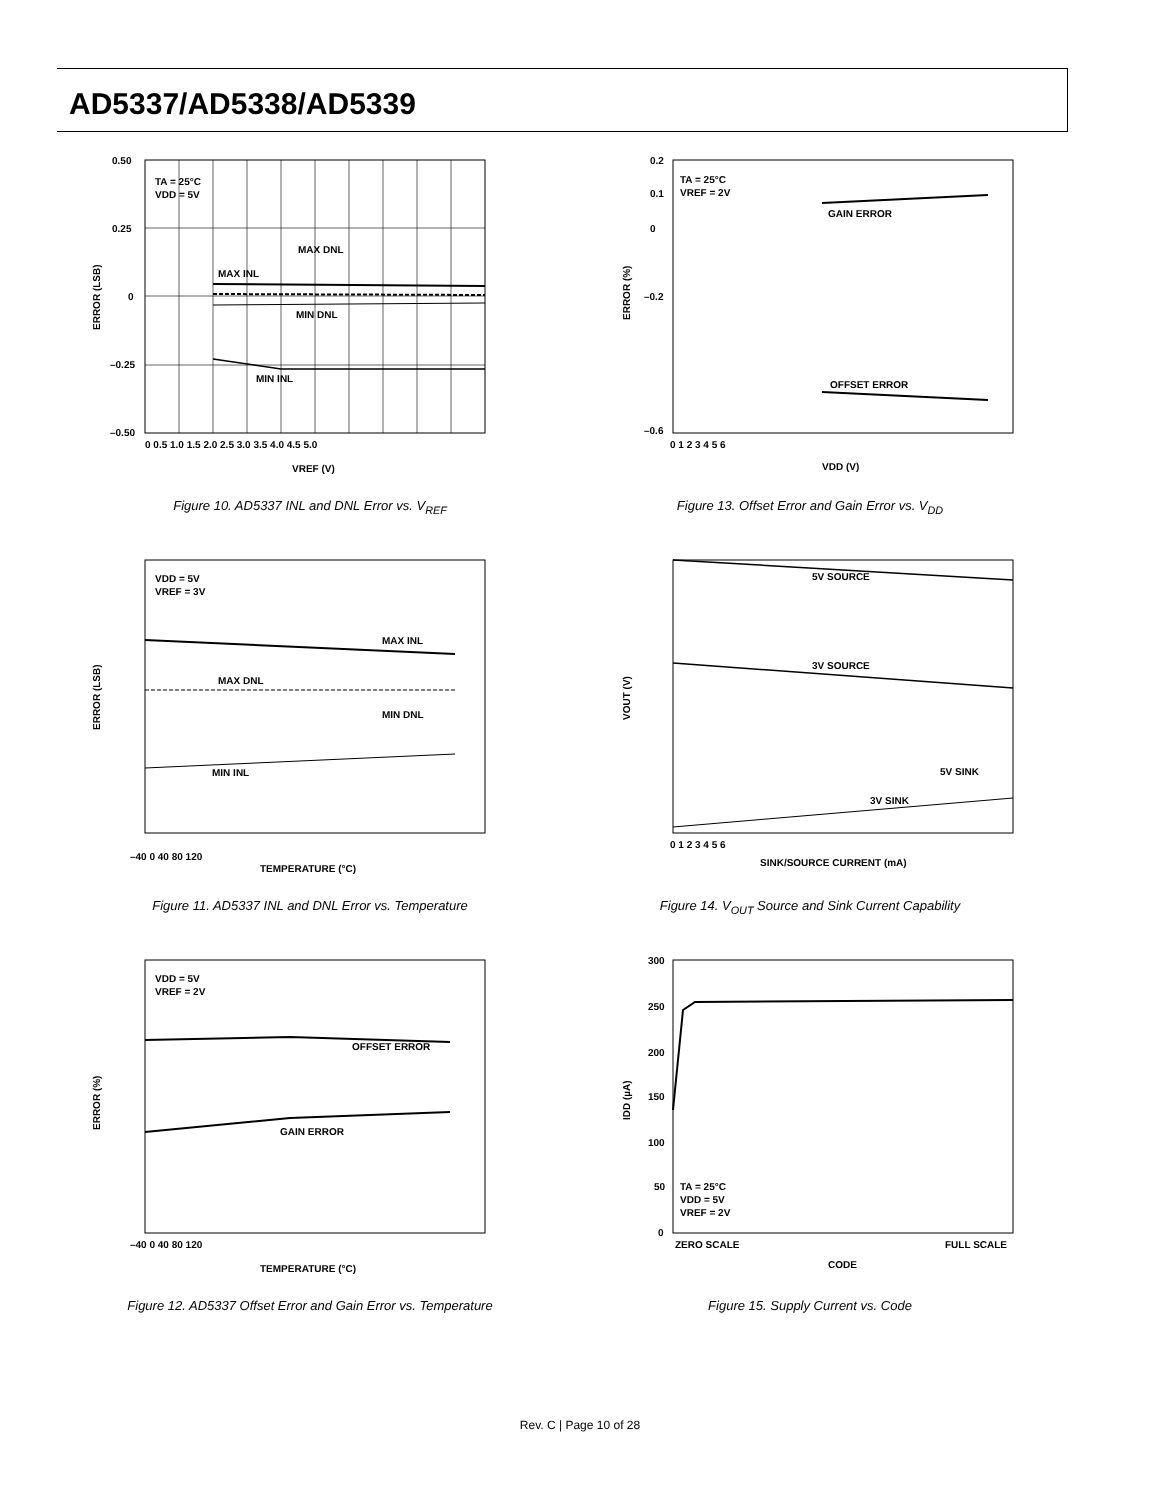AD5337/AD5338/AD5339
0.50
0.25
0
–0.25
–0.50
TA = 25°C
VDD = 5V
MAX DNL
MAX INL
MIN DNL
MIN INL
0 0.5 1.0 1.5 2.0 2.5 3.0 3.5 4.0 4.5 5.0
VREF (V)
ERROR (LSB)
Figure 10. AD5337 INL and DNL Error vs. V<sub>REF</sub>
0.2
0.1
0
–0.2
–0.6
TA = 25°C
VREF = 2V
GAIN ERROR
OFFSET ERROR
0 1 2 3 4 5 6
VDD (V)
ERROR (%)
Figure 13. Offset Error and Gain Error vs. V<sub>DD</sub>
VDD = 5V
VREF = 3V
MAX INL
MAX DNL
MIN DNL
MIN INL
–40 0 40 80 120
TEMPERATURE (°C)
ERROR (LSB)
Figure 11. AD5337 INL and DNL Error vs. Temperature
5V SOURCE
3V SOURCE
5V SINK
3V SINK
0 1 2 3 4 5 6
SINK/SOURCE CURRENT (mA)
VOUT (V)
Figure 14. V<sub>OUT</sub> Source and Sink Current Capability
VDD = 5V
VREF = 2V
OFFSET ERROR
GAIN ERROR
–40 0 40 80 120
TEMPERATURE (°C)
ERROR (%)
Figure 12. AD5337 Offset Error and Gain Error vs. Temperature
300
250
200
150
100
50
0
TA = 25°C
VDD = 5V
VREF = 2V
ZERO SCALE
FULL SCALE
CODE
IDD (µA)
Figure 15. Supply Current vs. Code
Rev. C | Page 10 of 28